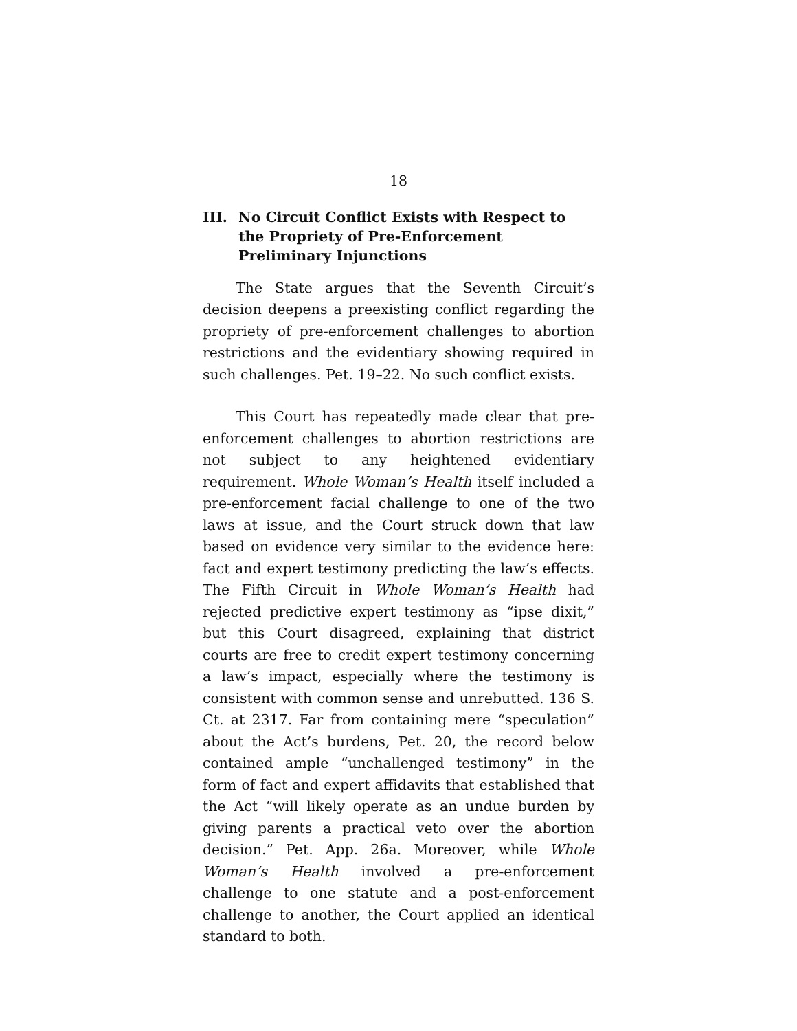18
III. No Circuit Conflict Exists with Respect to the Propriety of Pre-Enforcement Preliminary Injunctions
The State argues that the Seventh Circuit’s decision deepens a preexisting conflict regarding the propriety of pre-enforcement challenges to abortion restrictions and the evidentiary showing required in such challenges. Pet. 19–22. No such conflict exists.
This Court has repeatedly made clear that pre-enforcement challenges to abortion restrictions are not subject to any heightened evidentiary requirement. Whole Woman’s Health itself included a pre-enforcement facial challenge to one of the two laws at issue, and the Court struck down that law based on evidence very similar to the evidence here: fact and expert testimony predicting the law’s effects. The Fifth Circuit in Whole Woman’s Health had rejected predictive expert testimony as “ipse dixit,” but this Court disagreed, explaining that district courts are free to credit expert testimony concerning a law’s impact, especially where the testimony is consistent with common sense and unrebutted. 136 S. Ct. at 2317. Far from containing mere “speculation” about the Act’s burdens, Pet. 20, the record below contained ample “unchallenged testimony” in the form of fact and expert affidavits that established that the Act “will likely operate as an undue burden by giving parents a practical veto over the abortion decision.” Pet. App. 26a. Moreover, while Whole Woman’s Health involved a pre-enforcement challenge to one statute and a post-enforcement challenge to another, the Court applied an identical standard to both.